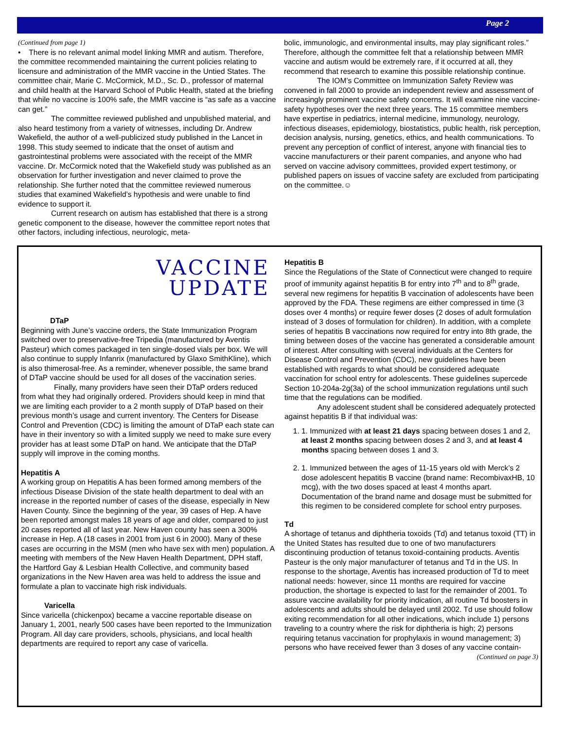Page 2
(Continued from page 1)
• There is no relevant animal model linking MMR and autism. Therefore, the committee recommended maintaining the current policies relating to licensure and administration of the MMR vaccine in the Untied States. The committee chair, Marie C. McCormick, M.D., Sc. D., professor of maternal and child health at the Harvard School of Public Health, stated at the briefing that while no vaccine is 100% safe, the MMR vaccine is “as safe as a vaccine can get.”
The committee reviewed published and unpublished material, and also heard testimony from a variety of witnesses, including Dr. Andrew Wakefield, the author of a well-publicized study published in the Lancet in 1998. This study seemed to indicate that the onset of autism and gastrointestinal problems were associated with the receipt of the MMR vaccine. Dr. McCormick noted that the Wakefield study was published as an observation for further investigation and never claimed to prove the relationship. She further noted that the committee reviewed numerous studies that examined Wakefield’s hypothesis and were unable to find evidence to support it.
Current research on autism has established that there is a strong genetic component to the disease, however the committee report notes that other factors, including infectious, neurologic, meta-
bolic, immunologic, and environmental insults, may play significant roles.” Therefore, although the committee felt that a relationship between MMR vaccine and autism would be extremely rare, if it occurred at all, they recommend that research to examine this possible relationship continue.
The IOM’s Committee on Immunization Safety Review was convened in fall 2000 to provide an independent review and assessment of increasingly prominent vaccine safety concerns. It will examine nine vaccine-safety hypotheses over the next three years. The 15 committee members have expertise in pediatrics, internal medicine, immunology, neurology, infectious diseases, epidemiology, biostatistics, public health, risk perception, decision analysis, nursing, genetics, ethics, and health communications. To prevent any perception of conflict of interest, anyone with financial ties to vaccine manufacturers or their parent companies, and anyone who had served on vaccine advisory committees, provided expert testimony, or published papers on issues of vaccine safety are excluded from participating on the committee.☺
VACCINE
UPDATE
DTaP
Beginning with June’s vaccine orders, the State Immunization Program switched over to preservative-free Tripedia (manufactured by Aventis Pasteur) which comes packaged in ten single-dosed vials per box. We will also continue to supply Infanrix (manufactured by Glaxo SmithKline), which is also thimerosal-free. As a reminder, whenever possible, the same brand of DTaP vaccine should be used for all doses of the vaccination series.
Finally, many providers have seen their DTaP orders reduced from what they had originally ordered. Providers should keep in mind that we are limiting each provider to a 2 month supply of DTaP based on their previous month’s usage and current inventory. The Centers for Disease Control and Prevention (CDC) is limiting the amount of DTaP each state can have in their inventory so with a limited supply we need to make sure every provider has at least some DTaP on hand. We anticipate that the DTaP supply will improve in the coming months.
Hepatitis A
A working group on Hepatitis A has been formed among members of the infectious Disease Division of the state health department to deal with an increase in the reported number of cases of the disease, especially in New Haven County. Since the beginning of the year, 39 cases of Hep. A have been reported amongst males 18 years of age and older, compared to just 20 cases reported all of last year. New Haven county has seen a 300% increase in Hep. A (18 cases in 2001 from just 6 in 2000). Many of these cases are occurring in the MSM (men who have sex with men) population. A meeting with members of the New Haven Health Department, DPH staff, the Hartford Gay & Lesbian Health Collective, and community based organizations in the New Haven area was held to address the issue and formulate a plan to vaccinate high risk individuals.
Varicella
Since varicella (chickenpox) became a vaccine reportable disease on January 1, 2001, nearly 500 cases have been reported to the Immunization Program. All day care providers, schools, physicians, and local health departments are required to report any case of varicella.
Hepatitis B
Since the Regulations of the State of Connecticut were changed to require proof of immunity against hepatitis B for entry into 7<sup>th</sup> and to 8<sup>th</sup> grade, several new regimens for hepatitis B vaccination of adolescents have been approved by the FDA. These regimens are either compressed in time (3 doses over 4 months) or require fewer doses (2 doses of adult formulation instead of 3 doses of formulation for children). In addition, with a complete series of hepatitis B vaccinations now required for entry into 8th grade, the timing between doses of the vaccine has generated a considerable amount of interest. After consulting with several individuals at the Centers for Disease Control and Prevention (CDC), new guidelines have been established with regards to what should be considered adequate vaccination for school entry for adolescents. These guidelines supercede Section 10-204a-2g(3a) of the school immunization regulations until such time that the regulations can be modified.
Any adolescent student shall be considered adequately protected against hepatitis B if that individual was:
1. 1. Immunized with at least 21 days spacing between doses 1 and 2, at least 2 months spacing between doses 2 and 3, and at least 4 months spacing between doses 1 and 3.
2. 1. Immunized between the ages of 11-15 years old with Merck’s 2 dose adolescent hepatitis B vaccine (brand name: RecombivaxHB, 10 mcg), with the two doses spaced at least 4 months apart. Documentation of the brand name and dosage must be submitted for this regimen to be considered complete for school entry purposes.
Td
A shortage of tetanus and diphtheria toxoids (Td) and tetanus toxoid (TT) in the United States has resulted due to one of two manufacturers discontinuing production of tetanus toxoid-containing products. Aventis Pasteur is the only major manufacturer of tetanus and Td in the US. In response to the shortage, Aventis has increased production of Td to meet national needs: however, since 11 months are required for vaccine production, the shortage is expected to last for the remainder of 2001. To assure vaccine availability for priority indication, all routine Td boosters in adolescents and adults should be delayed until 2002. Td use should follow exiting recommendation for all other indications, which include 1) persons traveling to a country where the risk for diphtheria is high; 2) persons requiring tetanus vaccination for prophylaxis in wound management; 3) persons who have received fewer than 3 doses of any vaccine contain-
(Continued on page 3)